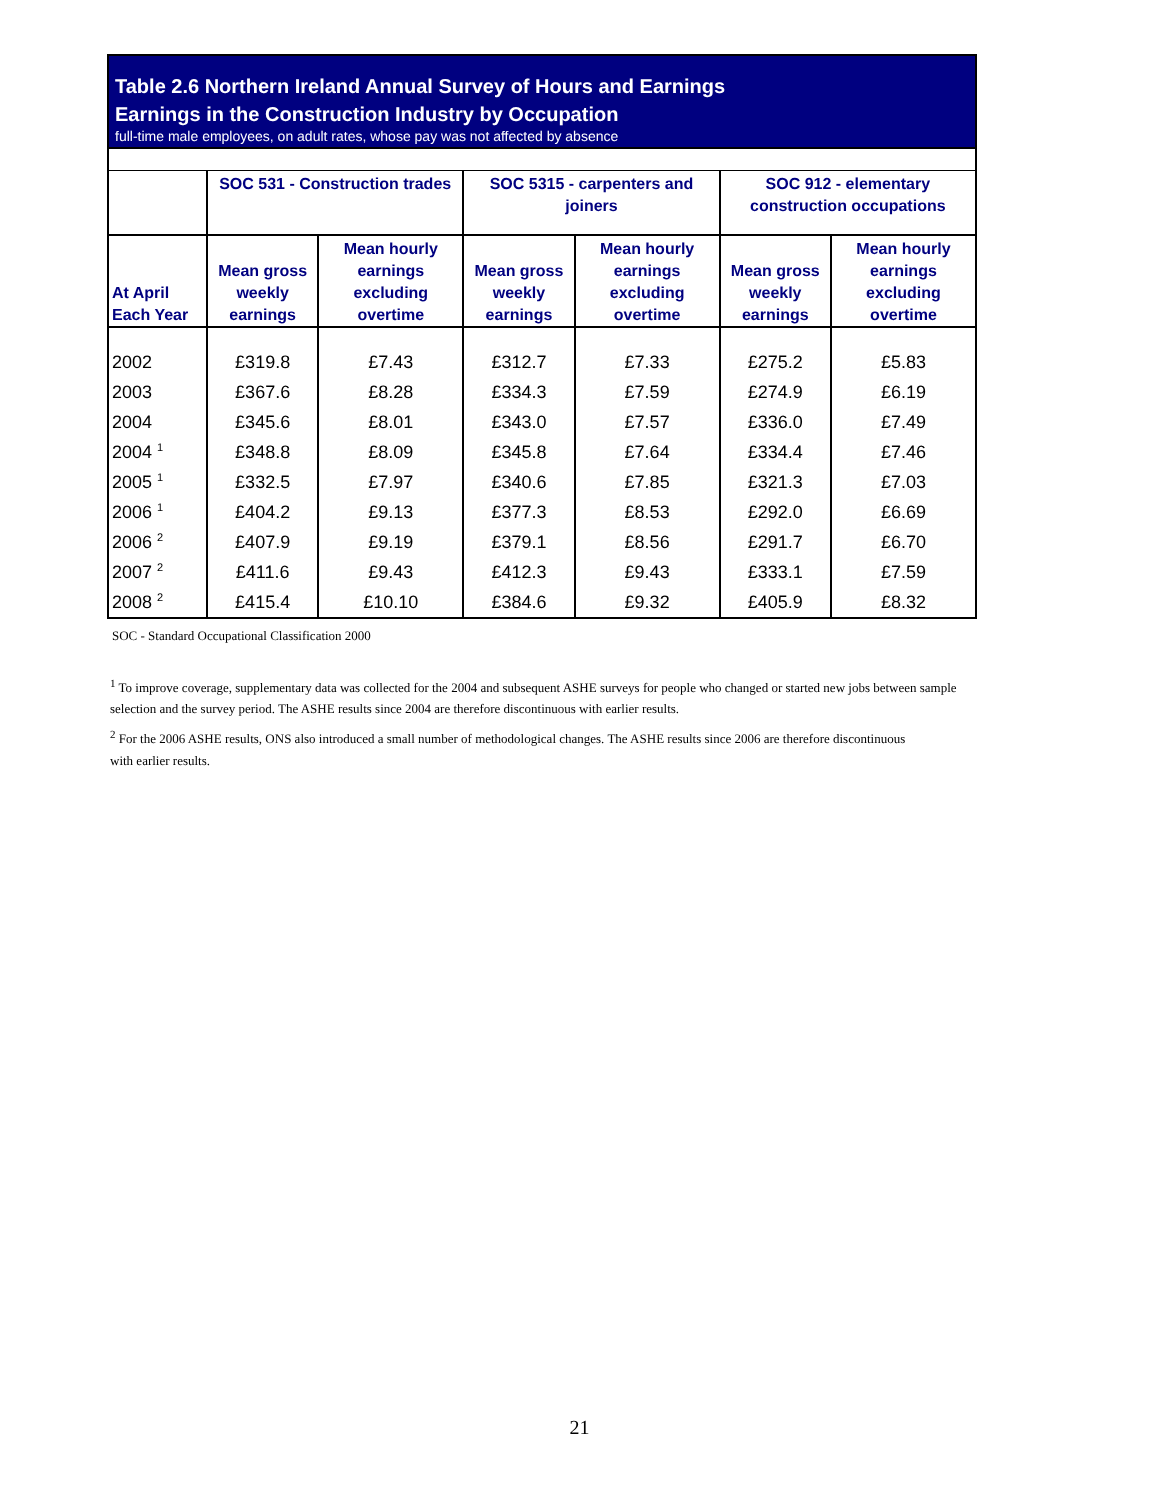Table 2.6 Northern Ireland Annual Survey of Hours and Earnings
Earnings in the Construction Industry by Occupation
full-time male employees, on adult rates, whose pay was not affected by absence
| | SOC 531 - Construction trades | | SOC 5315 - carpenters and joiners | | SOC 912 - elementary construction occupations | |
| --- | --- | --- | --- | --- | --- | --- |
| At April Each Year | Mean gross weekly earnings | Mean hourly earnings excluding overtime | Mean gross weekly earnings | Mean hourly earnings excluding overtime | Mean gross weekly earnings | Mean hourly earnings excluding overtime |
| 2002 | £319.8 | £7.43 | £312.7 | £7.33 | £275.2 | £5.83 |
| 2003 | £367.6 | £8.28 | £334.3 | £7.59 | £274.9 | £6.19 |
| 2004 | £345.6 | £8.01 | £343.0 | £7.57 | £336.0 | £7.49 |
| 2004 <sup>1</sup> | £348.8 | £8.09 | £345.8 | £7.64 | £334.4 | £7.46 |
| 2005 <sup>1</sup> | £332.5 | £7.97 | £340.6 | £7.85 | £321.3 | £7.03 |
| 2006 <sup>1</sup> | £404.2 | £9.13 | £377.3 | £8.53 | £292.0 | £6.69 |
| 2006 <sup>2</sup> | £407.9 | £9.19 | £379.1 | £8.56 | £291.7 | £6.70 |
| 2007 <sup>2</sup> | £411.6 | £9.43 | £412.3 | £9.43 | £333.1 | £7.59 |
| 2008 <sup>2</sup> | £415.4 | £10.10 | £384.6 | £9.32 | £405.9 | £8.32 |
SOC - Standard Occupational Classification 2000
<sup>1</sup> To improve coverage, supplementary data was collected for the 2004 and subsequent ASHE surveys for people who changed or started new jobs between sample selection and the survey period. The ASHE results since 2004 are therefore discontinuous with earlier results.
<sup>2</sup> For the 2006 ASHE results, ONS also introduced a small number of methodological changes. The ASHE results since 2006 are therefore discontinuous with earlier results.
21